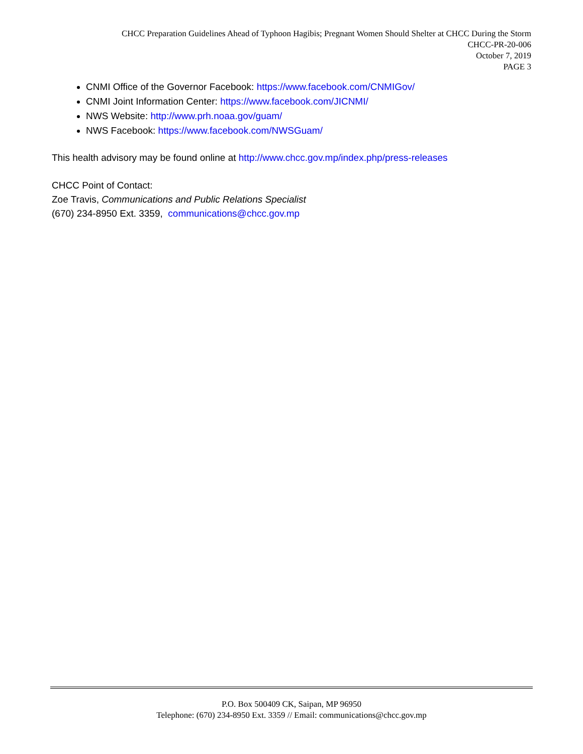CHCC Preparation Guidelines Ahead of Typhoon Hagibis; Pregnant Women Should Shelter at CHCC During the Storm
CHCC-PR-20-006
October 7, 2019
PAGE 3
CNMI Office of the Governor Facebook: https://www.facebook.com/CNMIGov/
CNMI Joint Information Center: https://www.facebook.com/JICNMI/
NWS Website: http://www.prh.noaa.gov/guam/
NWS Facebook: https://www.facebook.com/NWSGuam/
This health advisory may be found online at http://www.chcc.gov.mp/index.php/press-releases
CHCC Point of Contact:
Zoe Travis, Communications and Public Relations Specialist
(670) 234-8950 Ext. 3359, communications@chcc.gov.mp
P.O. Box 500409 CK, Saipan, MP 96950
Telephone: (670) 234-8950 Ext. 3359 // Email: communications@chcc.gov.mp